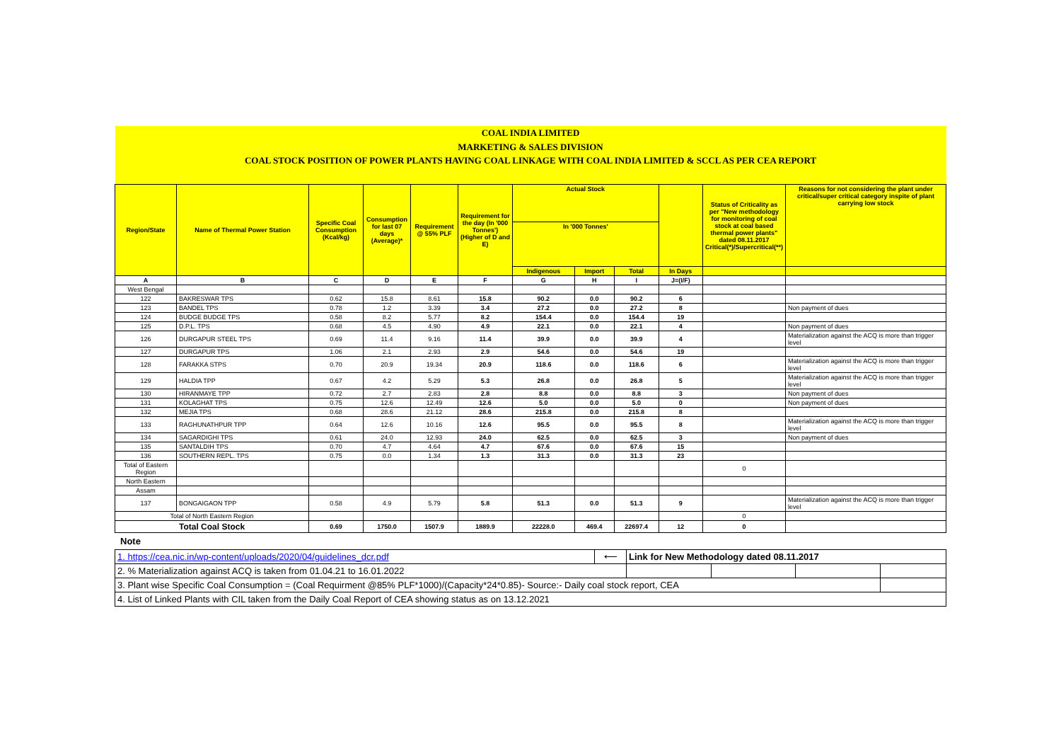| COAL INDIA LIMITED | | | | | | | | | | | |
| MARKETING & SALES DIVISION | | | | | | | | | | | |
| COAL STOCK POSITION OF POWER PLANTS HAVING COAL LINKAGE WITH COAL INDIA LIMITED & SCCL AS PER CEA REPORT | | | | | | | | | | | |
| Region/State | Name of Thermal Power Station | Specific Coal Consumption (Kcal/kg) | Consumption for last 07 days (Average)* | Requirement @ 55% PLF | Requirement for the day (In '000 Tonnes') (Higher of D and E) | Actual Stock | | | | Status of Criticality as per "New methodology for monitoring of coal stock at coal based thermal power plants" dated 08.11.2017 Critical(*)/Supercritical(**) | Reasons for not considering the plant under critical/super critical category inspite of plant carrying low stock |
| | | | | | | In '000 Tonnes' | | | | | |
| | | | | | | Indigenous | Import | Total | In Days | | |
| A | B | C | D | E | F | G | H | I | J=(I/F) | | |
| West Bengal | | | | | | | | | | | |
| 122 | BAKRESWAR TPS | 0.62 | 15.8 | 8.61 | 15.8 | 90.2 | 0.0 | 90.2 | 6 | | |
| 123 | BANDEL TPS | 0.78 | 1.2 | 3.39 | 3.4 | 27.2 | 0.0 | 27.2 | 8 | | Non payment of dues |
| 124 | BUDGE BUDGE TPS | 0.58 | 8.2 | 5.77 | 8.2 | 154.4 | 0.0 | 154.4 | 19 | | |
| 125 | D.P.L. TPS | 0.68 | 4.5 | 4.90 | 4.9 | 22.1 | 0.0 | 22.1 | 4 | | Non payment of dues |
| 126 | DURGAPUR STEEL TPS | 0.69 | 11.4 | 9.16 | 11.4 | 39.9 | 0.0 | 39.9 | 4 | | Materialization against the ACQ is more than trigger level |
| 127 | DURGAPUR TPS | 1.06 | 2.1 | 2.93 | 2.9 | 54.6 | 0.0 | 54.6 | 19 | | |
| 128 | FARAKKA STPS | 0.70 | 20.9 | 19.34 | 20.9 | 118.6 | 0.0 | 118.6 | 6 | | Materialization against the ACQ is more than trigger level |
| 129 | HALDIA TPP | 0.67 | 4.2 | 5.29 | 5.3 | 26.8 | 0.0 | 26.8 | 5 | | Materialization against the ACQ is more than trigger level |
| 130 | HIRANMAYE TPP | 0.72 | 2.7 | 2.83 | 2.8 | 8.8 | 0.0 | 8.8 | 3 | | Non payment of dues |
| 131 | KOLAGHAT TPS | 0.75 | 12.6 | 12.49 | 12.6 | 5.0 | 0.0 | 5.0 | 0 | | Non payment of dues |
| 132 | MEJIA TPS | 0.68 | 28.6 | 21.12 | 28.6 | 215.8 | 0.0 | 215.8 | 8 | | |
| 133 | RAGHUNATHPUR TPP | 0.64 | 12.6 | 10.16 | 12.6 | 95.5 | 0.0 | 95.5 | 8 | | Materialization against the ACQ is more than trigger level |
| 134 | SAGARDIGHI TPS | 0.61 | 24.0 | 12.93 | 24.0 | 62.5 | 0.0 | 62.5 | 3 | | Non payment of dues |
| 135 | SANTALDIH TPS | 0.70 | 4.7 | 4.64 | 4.7 | 67.6 | 0.0 | 67.6 | 15 | | |
| 136 | SOUTHERN REPL. TPS | 0.75 | 0.0 | 1.34 | 1.3 | 31.3 | 0.0 | 31.3 | 23 | | |
| Total of Eastern Region | | | | | | | | | | 0 | |
| North Eastern | | | | | | | | | | | |
| Assam | | | | | | | | | | | |
| 137 | BONGAIGAON TPP | 0.58 | 4.9 | 5.79 | 5.8 | 51.3 | 0.0 | 51.3 | 9 | | Materialization against the ACQ is more than trigger level |
| Total of North Eastern Region | | | | | | | | | | 0 | |
| Total Coal Stock | | 0.69 | 1750.0 | 1507.9 | 1889.9 | 22228.0 | 469.4 | 22697.4 | 12 | 0 | |
Note
| 1. https://cea.nic.in/wp-content/uploads/2020/04/guidelines_dcr.pdf | ⟵ | Link for New Methodology dated 08.11.2017 | | | |
| 2. % Materialization against ACQ is taken from 01.04.21 to 16.01.2022 | | | | | |
| 3. Plant wise Specific Coal Consumption = (Coal Requirment @85% PLF*1000)/(Capacity*24*0.85)- Source:- Daily coal stock report, CEA | | | | | |
| 4. List of Linked Plants with CIL taken from the Daily Coal Report of CEA showing status as on 13.12.2021 | | | | | |